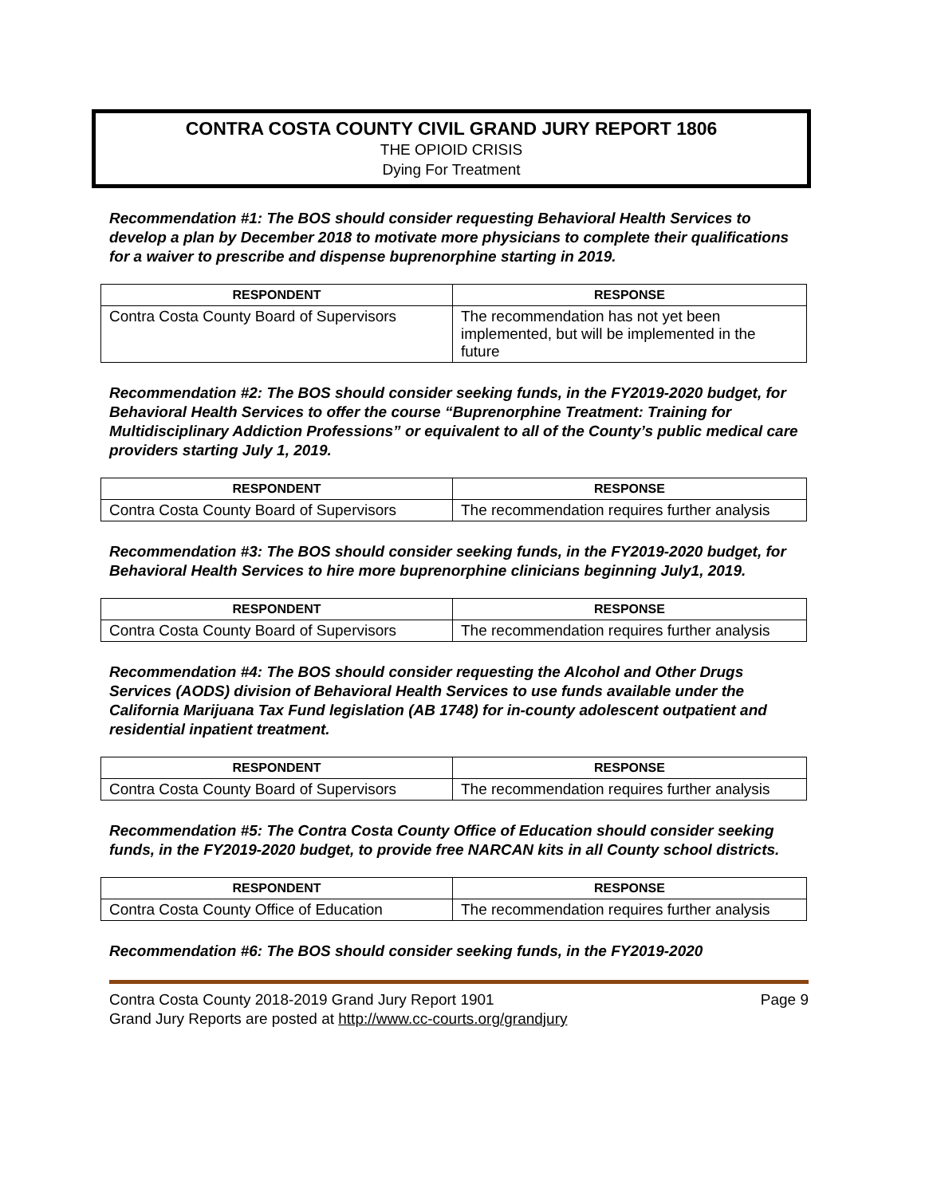CONTRA COSTA COUNTY CIVIL GRAND JURY REPORT 1806
THE OPIOID CRISIS
Dying For Treatment
Recommendation #1: The BOS should consider requesting Behavioral Health Services to develop a plan by December 2018 to motivate more physicians to complete their qualifications for a waiver to prescribe and dispense buprenorphine starting in 2019.
| RESPONDENT | RESPONSE |
| --- | --- |
| Contra Costa County Board of Supervisors | The recommendation has not yet been implemented, but will be implemented in the future |
Recommendation #2: The BOS should consider seeking funds, in the FY2019-2020 budget, for Behavioral Health Services to offer the course “Buprenorphine Treatment: Training for Multidisciplinary Addiction Professions” or equivalent to all of the County’s public medical care providers starting July 1, 2019.
| RESPONDENT | RESPONSE |
| --- | --- |
| Contra Costa County Board of Supervisors | The recommendation requires further analysis |
Recommendation #3: The BOS should consider seeking funds, in the FY2019-2020 budget, for Behavioral Health Services to hire more buprenorphine clinicians beginning July1, 2019.
| RESPONDENT | RESPONSE |
| --- | --- |
| Contra Costa County Board of Supervisors | The recommendation requires further analysis |
Recommendation #4: The BOS should consider requesting the Alcohol and Other Drugs Services (AODS) division of Behavioral Health Services to use funds available under the California Marijuana Tax Fund legislation (AB 1748) for in-county adolescent outpatient and residential inpatient treatment.
| RESPONDENT | RESPONSE |
| --- | --- |
| Contra Costa County Board of Supervisors | The recommendation requires further analysis |
Recommendation #5: The Contra Costa County Office of Education should consider seeking funds, in the FY2019-2020 budget, to provide free NARCAN kits in all County school districts.
| RESPONDENT | RESPONSE |
| --- | --- |
| Contra Costa County Office of Education | The recommendation requires further analysis |
Recommendation #6: The BOS should consider seeking funds, in the FY2019-2020
Contra Costa County 2018-2019 Grand Jury Report 1901
Grand Jury Reports are posted at http://www.cc-courts.org/grandjury
Page 9